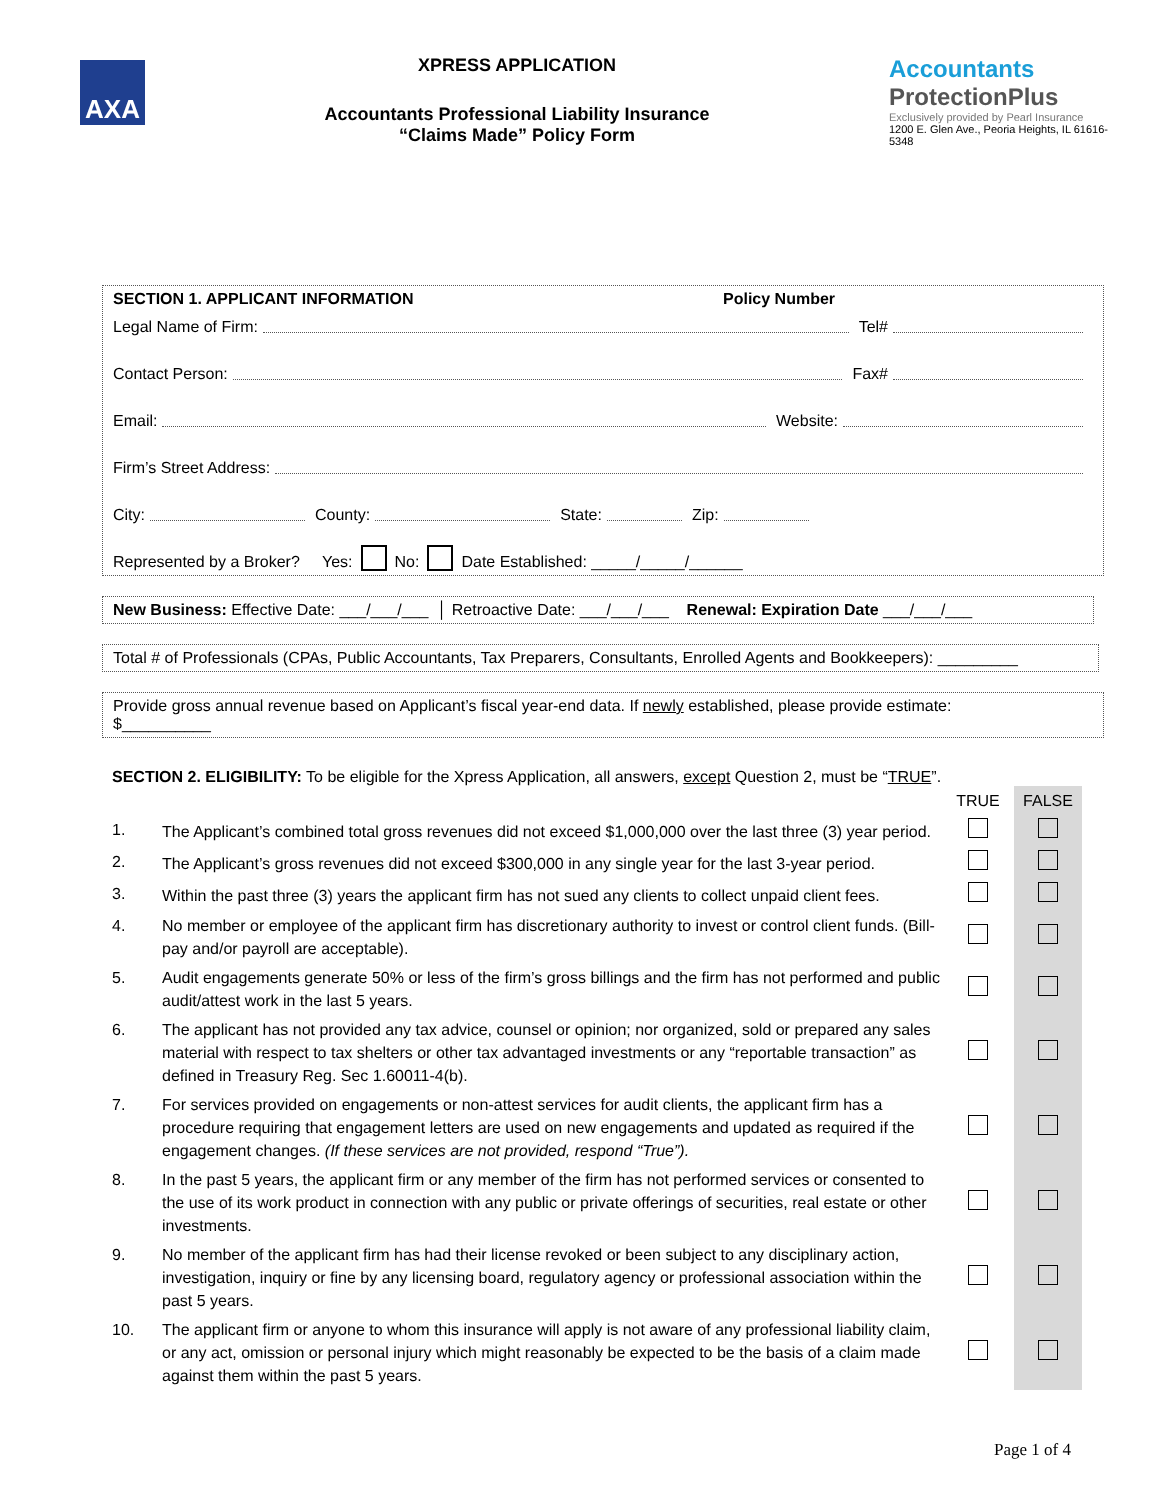AXA
XPRESS APPLICATION
Accountants Professional Liability Insurance
“Claims Made” Policy Form
Accountants
ProtectionPlus
Exclusively provided by Pearl Insurance
1200 E. Glen Ave., Peoria Heights, IL 61616-5348
SECTION 1. APPLICANT INFORMATION Policy Number
Legal Name of Firm: Tel#
Contact Person: Fax#
Email: Website:
Firm’s Street Address:
City: County: State: Zip:
Represented by a Broker? Yes: No: Date Established: _____/_____/______
New Business: Effective Date: ___/___/___ │ Retroactive Date: ___/___/___ Renewal: Expiration Date ___/___/___
Total # of Professionals (CPAs, Public Accountants, Tax Preparers, Consultants, Enrolled Agents and Bookkeepers): _________
Provide gross annual revenue based on Applicant’s fiscal year-end data. If newly established, please provide estimate:
$__________
SECTION 2. ELIGIBILITY: To be eligible for the Xpress Application, all answers, except Question 2, must be “TRUE”.
| | | TRUE | FALSE |
| 1. | The Applicant’s combined total gross revenues did not exceed $1,000,000 over the last three (3) year period. | | |
| 2. | The Applicant’s gross revenues did not exceed $300,000 in any single year for the last 3-year period. | | |
| 3. | Within the past three (3) years the applicant firm has not sued any clients to collect unpaid client fees. | | |
| 4. | No member or employee of the applicant firm has discretionary authority to invest or control client funds. (Bill-pay and/or payroll are acceptable). | | |
| 5. | Audit engagements generate 50% or less of the firm’s gross billings and the firm has not performed and public audit/attest work in the last 5 years. | | |
| 6. | The applicant has not provided any tax advice, counsel or opinion; nor organized, sold or prepared any sales material with respect to tax shelters or other tax advantaged investments or any “reportable transaction” as defined in Treasury Reg. Sec 1.60011-4(b). | | |
| 7. | For services provided on engagements or non-attest services for audit clients, the applicant firm has a procedure requiring that engagement letters are used on new engagements and updated as required if the engagement changes. (If these services are not provided, respond “True”). | | |
| 8. | In the past 5 years, the applicant firm or any member of the firm has not performed services or consented to the use of its work product in connection with any public or private offerings of securities, real estate or other investments. | | |
| 9. | No member of the applicant firm has had their license revoked or been subject to any disciplinary action, investigation, inquiry or fine by any licensing board, regulatory agency or professional association within the past 5 years. | | |
| 10. | The applicant firm or anyone to whom this insurance will apply is not aware of any professional liability claim, or any act, omission or personal injury which might reasonably be expected to be the basis of a claim made against them within the past 5 years. | | |
Page 1 of 4